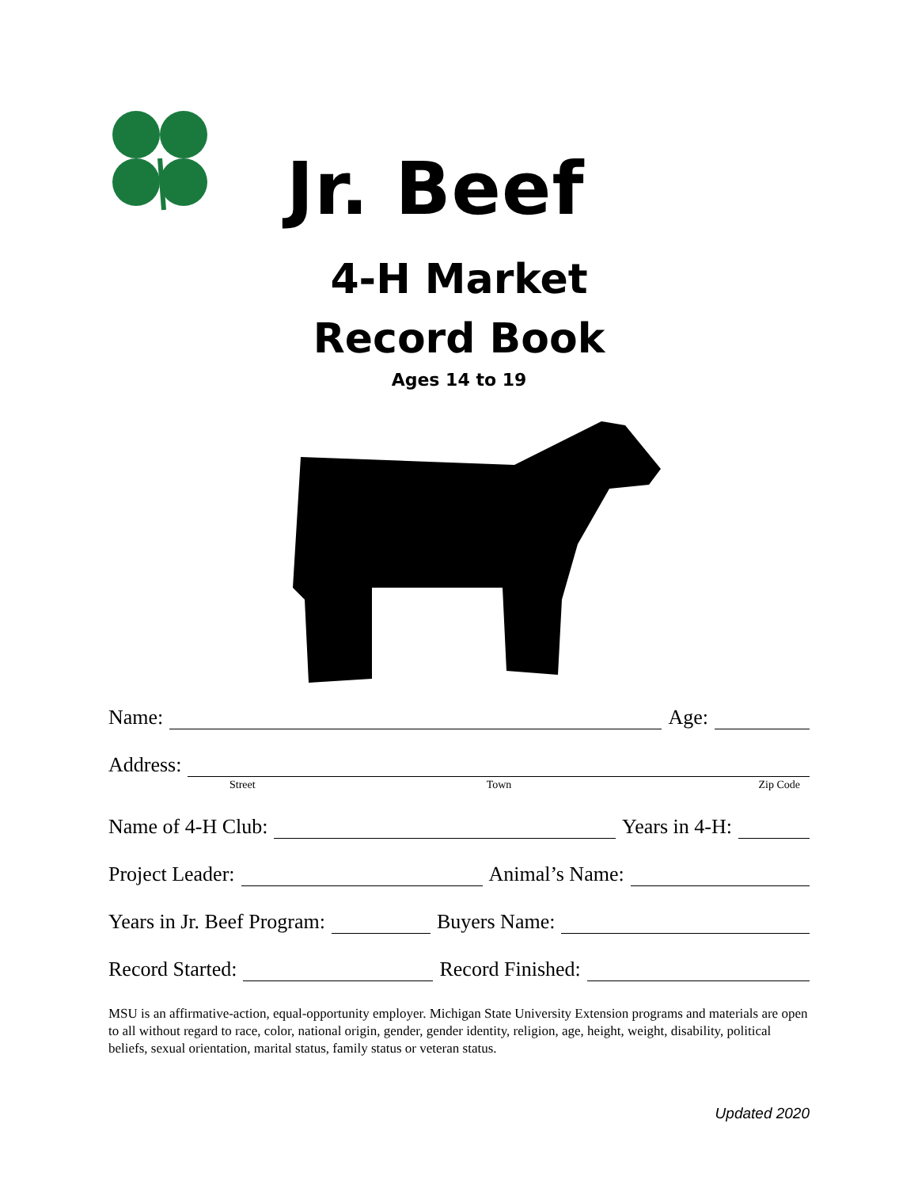Jr. Beef
4-H Market
Record Book
Ages 14 to 19
Name: Age:
Address:
Street Town Zip Code
Name of 4-H Club: Years in 4-H:
Project Leader: Animal’s Name:
Years in Jr. Beef Program: Buyers Name:
Record Started: Record Finished:
MSU is an affirmative-action, equal-opportunity employer. Michigan State University Extension programs and materials are open to all without regard to race, color, national origin, gender, gender identity, religion, age, height, weight, disability, political beliefs, sexual orientation, marital status, family status or veteran status.
Updated 2020